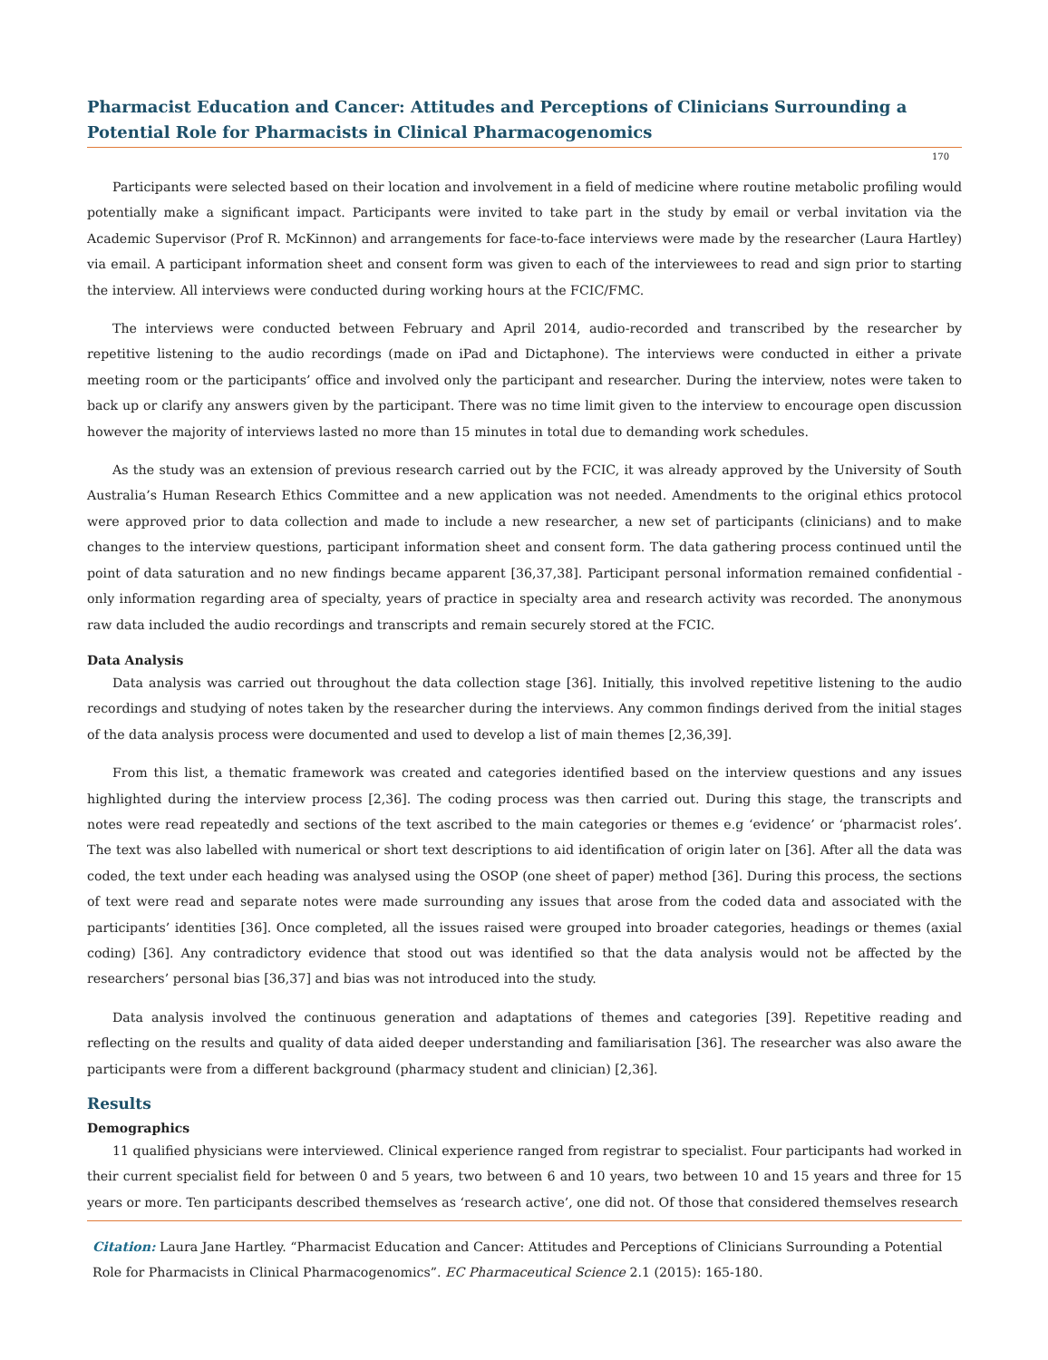Pharmacist Education and Cancer: Attitudes and Perceptions of Clinicians Surrounding a Potential Role for Pharmacists in Clinical Pharmacogenomics
170
Participants were selected based on their location and involvement in a field of medicine where routine metabolic profiling would potentially make a significant impact. Participants were invited to take part in the study by email or verbal invitation via the Academic Supervisor (Prof R. McKinnon) and arrangements for face-to-face interviews were made by the researcher (Laura Hartley) via email. A participant information sheet and consent form was given to each of the interviewees to read and sign prior to starting the interview. All interviews were conducted during working hours at the FCIC/FMC.
The interviews were conducted between February and April 2014, audio-recorded and transcribed by the researcher by repetitive listening to the audio recordings (made on iPad and Dictaphone). The interviews were conducted in either a private meeting room or the participants’ office and involved only the participant and researcher. During the interview, notes were taken to back up or clarify any answers given by the participant. There was no time limit given to the interview to encourage open discussion however the majority of interviews lasted no more than 15 minutes in total due to demanding work schedules.
As the study was an extension of previous research carried out by the FCIC, it was already approved by the University of South Australia’s Human Research Ethics Committee and a new application was not needed. Amendments to the original ethics protocol were approved prior to data collection and made to include a new researcher, a new set of participants (clinicians) and to make changes to the interview questions, participant information sheet and consent form. The data gathering process continued until the point of data saturation and no new findings became apparent [36,37,38]. Participant personal information remained confidential - only information regarding area of specialty, years of practice in specialty area and research activity was recorded. The anonymous raw data included the audio recordings and transcripts and remain securely stored at the FCIC.
Data Analysis
Data analysis was carried out throughout the data collection stage [36]. Initially, this involved repetitive listening to the audio recordings and studying of notes taken by the researcher during the interviews. Any common findings derived from the initial stages of the data analysis process were documented and used to develop a list of main themes [2,36,39].
From this list, a thematic framework was created and categories identified based on the interview questions and any issues highlighted during the interview process [2,36]. The coding process was then carried out. During this stage, the transcripts and notes were read repeatedly and sections of the text ascribed to the main categories or themes e.g ‘evidence’ or ‘pharmacist roles’. The text was also labelled with numerical or short text descriptions to aid identification of origin later on [36]. After all the data was coded, the text under each heading was analysed using the OSOP (one sheet of paper) method [36]. During this process, the sections of text were read and separate notes were made surrounding any issues that arose from the coded data and associated with the participants’ identities [36]. Once completed, all the issues raised were grouped into broader categories, headings or themes (axial coding) [36]. Any contradictory evidence that stood out was identified so that the data analysis would not be affected by the researchers’ personal bias [36,37] and bias was not introduced into the study.
Data analysis involved the continuous generation and adaptations of themes and categories [39]. Repetitive reading and reflecting on the results and quality of data aided deeper understanding and familiarisation [36]. The researcher was also aware the participants were from a different background (pharmacy student and clinician) [2,36].
Results
Demographics
11 qualified physicians were interviewed. Clinical experience ranged from registrar to specialist. Four participants had worked in their current specialist field for between 0 and 5 years, two between 6 and 10 years, two between 10 and 15 years and three for 15 years or more. Ten participants described themselves as ‘research active’, one did not. Of those that considered themselves research
Citation: Laura Jane Hartley. “Pharmacist Education and Cancer: Attitudes and Perceptions of Clinicians Surrounding a Potential Role for Pharmacists in Clinical Pharmacogenomics”. EC Pharmaceutical Science 2.1 (2015): 165-180.